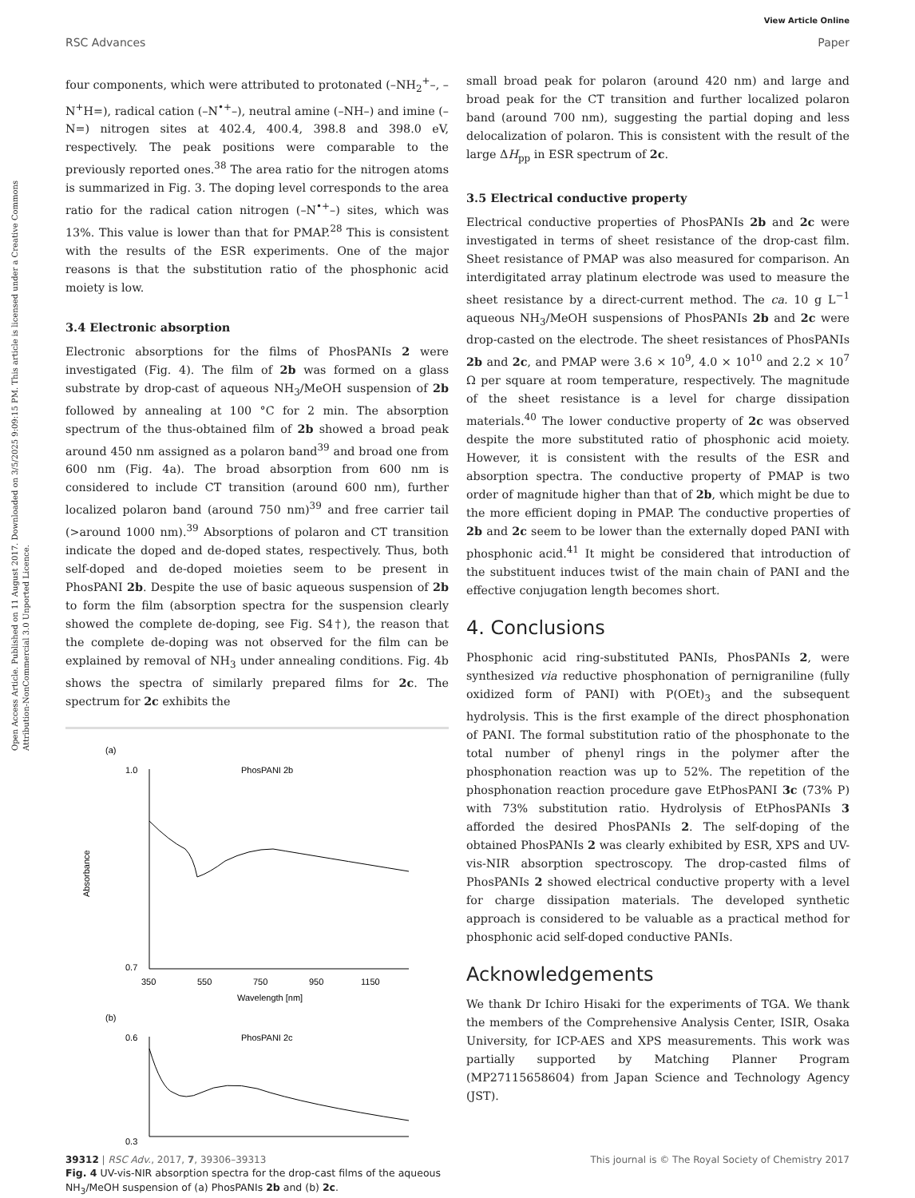View Article Online
RSC Advances Paper
Open Access Article. Published on 11 August 2017. Downloaded on 3/5/2025 9:09:15 PM. This article is licensed under a Creative Commons Attribution-NonCommercial 3.0 Unported Licence.
four components, which were attributed to protonated (–NH<sub>2</sub><sup>+</sup>–, –N<sup>+</sup>H=), radical cation (–N<sup>•+</sup>–), neutral amine (–NH–) and imine (–N=) nitrogen sites at 402.4, 400.4, 398.8 and 398.0 eV, respectively. The peak positions were comparable to the previously reported ones.<sup>38</sup> The area ratio for the nitrogen atoms is summarized in Fig. 3. The doping level corresponds to the area ratio for the radical cation nitrogen (–N<sup>•+</sup>–) sites, which was 13%. This value is lower than that for PMAP.<sup>28</sup> This is consistent with the results of the ESR experiments. One of the major reasons is that the substitution ratio of the phosphonic acid moiety is low.
3.4 Electronic absorption
Electronic absorptions for the films of PhosPANIs 2 were investigated (Fig. 4). The film of 2b was formed on a glass substrate by drop-cast of aqueous NH<sub>3</sub>/MeOH suspension of 2b followed by annealing at 100 °C for 2 min. The absorption spectrum of the thus-obtained film of 2b showed a broad peak around 450 nm assigned as a polaron band<sup>39</sup> and broad one from 600 nm (Fig. 4a). The broad absorption from 600 nm is considered to include CT transition (around 600 nm), further localized polaron band (around 750 nm)<sup>39</sup> and free carrier tail (>around 1000 nm).<sup>39</sup> Absorptions of polaron and CT transition indicate the doped and de-doped states, respectively. Thus, both self-doped and de-doped moieties seem to be present in PhosPANI 2b. Despite the use of basic aqueous suspension of 2b to form the film (absorption spectra for the suspension clearly showed the complete de-doping, see Fig. S4†), the reason that the complete de-doping was not observed for the film can be explained by removal of NH<sub>3</sub> under annealing conditions. Fig. 4b shows the spectra of similarly prepared films for 2c. The spectrum for 2c exhibits the
(a)
1.0
0.7
PhosPANI 2b
350
550
750
950
1150
Wavelength [nm]
(b)
0.6
0.3
PhosPANI 2c
Absorbance
Fig. 4 UV-vis-NIR absorption spectra for the drop-cast films of the aqueous NH<sub>3</sub>/MeOH suspension of (a) PhosPANIs 2b and (b) 2c.
small broad peak for polaron (around 420 nm) and large and broad peak for the CT transition and further localized polaron band (around 700 nm), suggesting the partial doping and less delocalization of polaron. This is consistent with the result of the large ΔH<sub>pp</sub> in ESR spectrum of 2c.
3.5 Electrical conductive property
Electrical conductive properties of PhosPANIs 2b and 2c were investigated in terms of sheet resistance of the drop-cast film. Sheet resistance of PMAP was also measured for comparison. An interdigitated array platinum electrode was used to measure the sheet resistance by a direct-current method. The ca. 10 g L<sup>−1</sup> aqueous NH<sub>3</sub>/MeOH suspensions of PhosPANIs 2b and 2c were drop-casted on the electrode. The sheet resistances of PhosPANIs 2b and 2c, and PMAP were 3.6 × 10<sup>9</sup>, 4.0 × 10<sup>10</sup> and 2.2 × 10<sup>7</sup> Ω per square at room temperature, respectively. The magnitude of the sheet resistance is a level for charge dissipation materials.<sup>40</sup> The lower conductive property of 2c was observed despite the more substituted ratio of phosphonic acid moiety. However, it is consistent with the results of the ESR and absorption spectra. The conductive property of PMAP is two order of magnitude higher than that of 2b, which might be due to the more efficient doping in PMAP. The conductive properties of 2b and 2c seem to be lower than the externally doped PANI with phosphonic acid.<sup>41</sup> It might be considered that introduction of the substituent induces twist of the main chain of PANI and the effective conjugation length becomes short.
4. Conclusions
Phosphonic acid ring-substituted PANIs, PhosPANIs 2, were synthesized via reductive phosphonation of pernigraniline (fully oxidized form of PANI) with P(OEt)<sub>3</sub> and the subsequent hydrolysis. This is the first example of the direct phosphonation of PANI. The formal substitution ratio of the phosphonate to the total number of phenyl rings in the polymer after the phosphonation reaction was up to 52%. The repetition of the phosphonation reaction procedure gave EtPhosPANI 3c (73% P) with 73% substitution ratio. Hydrolysis of EtPhosPANIs 3 afforded the desired PhosPANIs 2. The self-doping of the obtained PhosPANIs 2 was clearly exhibited by ESR, XPS and UV-vis-NIR absorption spectroscopy. The drop-casted films of PhosPANIs 2 showed electrical conductive property with a level for charge dissipation materials. The developed synthetic approach is considered to be valuable as a practical method for phosphonic acid self-doped conductive PANIs.
Acknowledgements
We thank Dr Ichiro Hisaki for the experiments of TGA. We thank the members of the Comprehensive Analysis Center, ISIR, Osaka University, for ICP-AES and XPS measurements. This work was partially supported by Matching Planner Program (MP27115658604) from Japan Science and Technology Agency (JST).
39312 | RSC Adv., 2017, 7, 39306–39313 This journal is © The Royal Society of Chemistry 2017